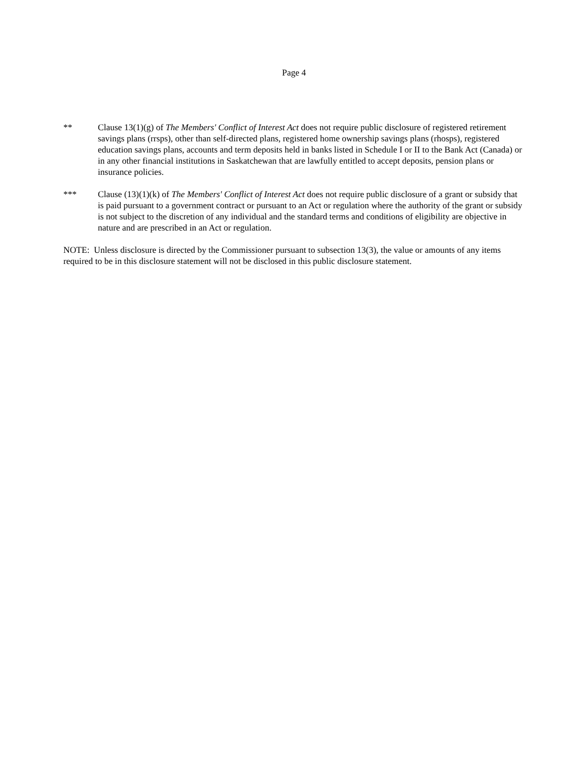Page 4
** Clause 13(1)(g) of The Members' Conflict of Interest Act does not require public disclosure of registered retirement savings plans (rrsps), other than self-directed plans, registered home ownership savings plans (rhosps), registered education savings plans, accounts and term deposits held in banks listed in Schedule I or II to the Bank Act (Canada) or in any other financial institutions in Saskatchewan that are lawfully entitled to accept deposits, pension plans or insurance policies.
*** Clause (13)(1)(k) of The Members' Conflict of Interest Act does not require public disclosure of a grant or subsidy that is paid pursuant to a government contract or pursuant to an Act or regulation where the authority of the grant or subsidy is not subject to the discretion of any individual and the standard terms and conditions of eligibility are objective in nature and are prescribed in an Act or regulation.
NOTE: Unless disclosure is directed by the Commissioner pursuant to subsection 13(3), the value or amounts of any items required to be in this disclosure statement will not be disclosed in this public disclosure statement.